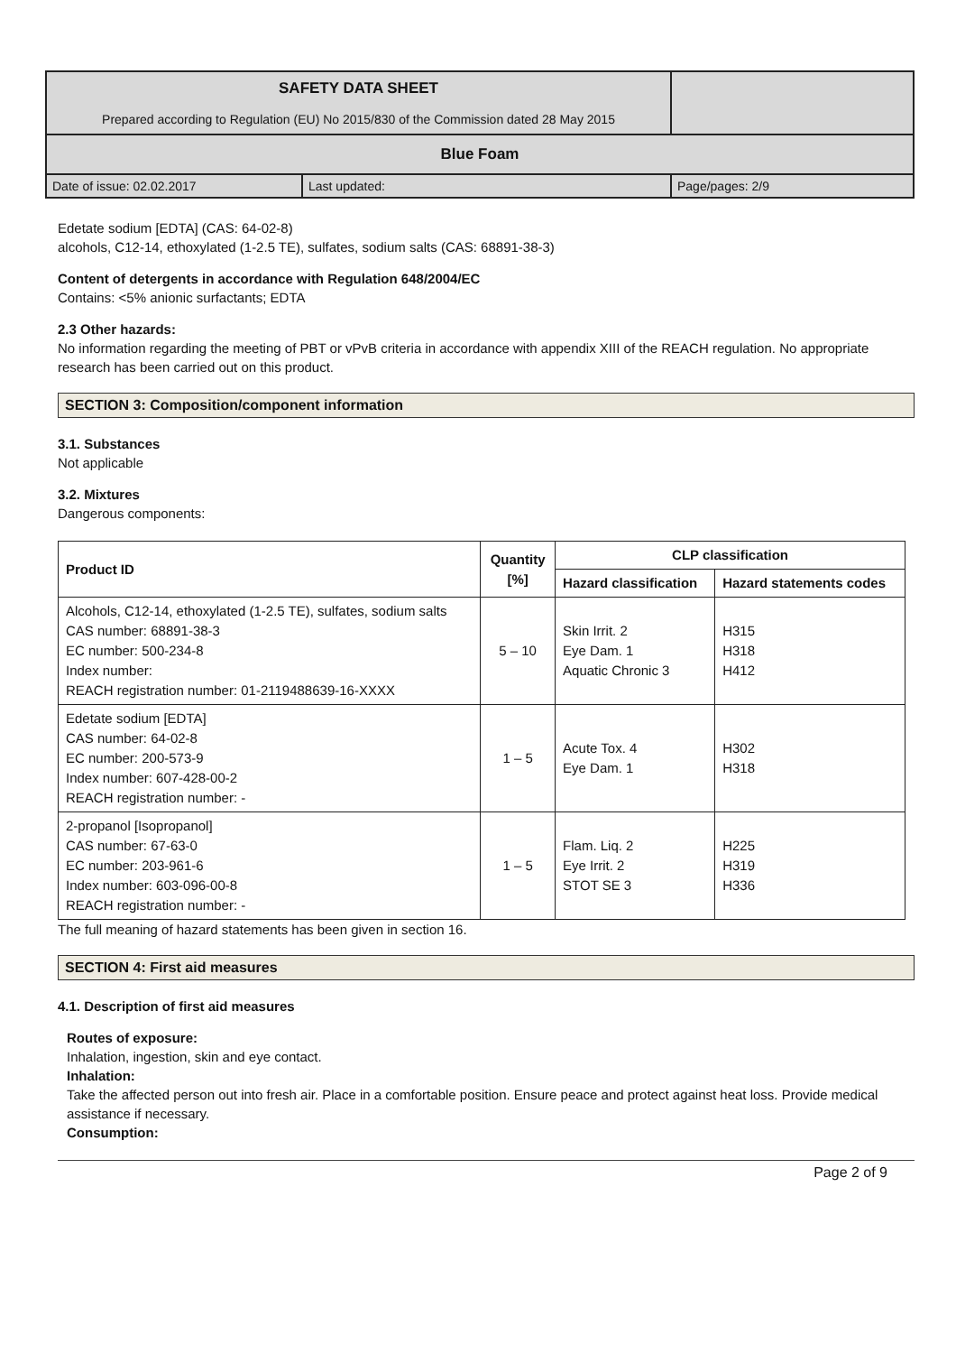| SAFETY DATA SHEET Prepared according to Regulation (EU) No 2015/830 of the Commission dated 28 May 2015 | | |
| Blue Foam | | |
| Date of issue: 02.02.2017 | Last updated: | Page/pages: 2/9 |
Edetate sodium [EDTA] (CAS: 64-02-8)
alcohols, C12-14, ethoxylated (1-2.5 TE), sulfates, sodium salts (CAS: 68891-38-3)
Content of detergents in accordance with Regulation 648/2004/EC
Contains: <5% anionic surfactants; EDTA
2.3 Other hazards:
No information regarding the meeting of PBT or vPvB criteria in accordance with appendix XIII of the REACH regulation. No appropriate research has been carried out on this product.
SECTION 3: Composition/component information
3.1. Substances
Not applicable
3.2. Mixtures
Dangerous components:
| Product ID | Quantity [%] | CLP classification | |
| --- | --- | --- | --- |
| | | Hazard classification | Hazard statements codes |
| Alcohols, C12-14, ethoxylated (1-2.5 TE), sulfates, sodium salts CAS number: 68891-38-3 EC number: 500-234-8 Index number: REACH registration number: 01-2119488639-16-XXXX | 5 – 10 | Skin Irrit. 2 Eye Dam. 1 Aquatic Chronic 3 | H315 H318 H412 |
| Edetate sodium [EDTA] CAS number: 64-02-8 EC number: 200-573-9 Index number: 607-428-00-2 REACH registration number: - | 1 – 5 | Acute Tox. 4 Eye Dam. 1 | H302 H318 |
| 2-propanol [Isopropanol] CAS number: 67-63-0 EC number: 203-961-6 Index number: 603-096-00-8 REACH registration number: - | 1 – 5 | Flam. Liq. 2 Eye Irrit. 2 STOT SE 3 | H225 H319 H336 |
The full meaning of hazard statements has been given in section 16.
SECTION 4: First aid measures
4.1. Description of first aid measures
Routes of exposure:
Inhalation, ingestion, skin and eye contact.
Inhalation:
Take the affected person out into fresh air. Place in a comfortable position. Ensure peace and protect against heat loss. Provide medical assistance if necessary.
Consumption:
Page 2 of 9